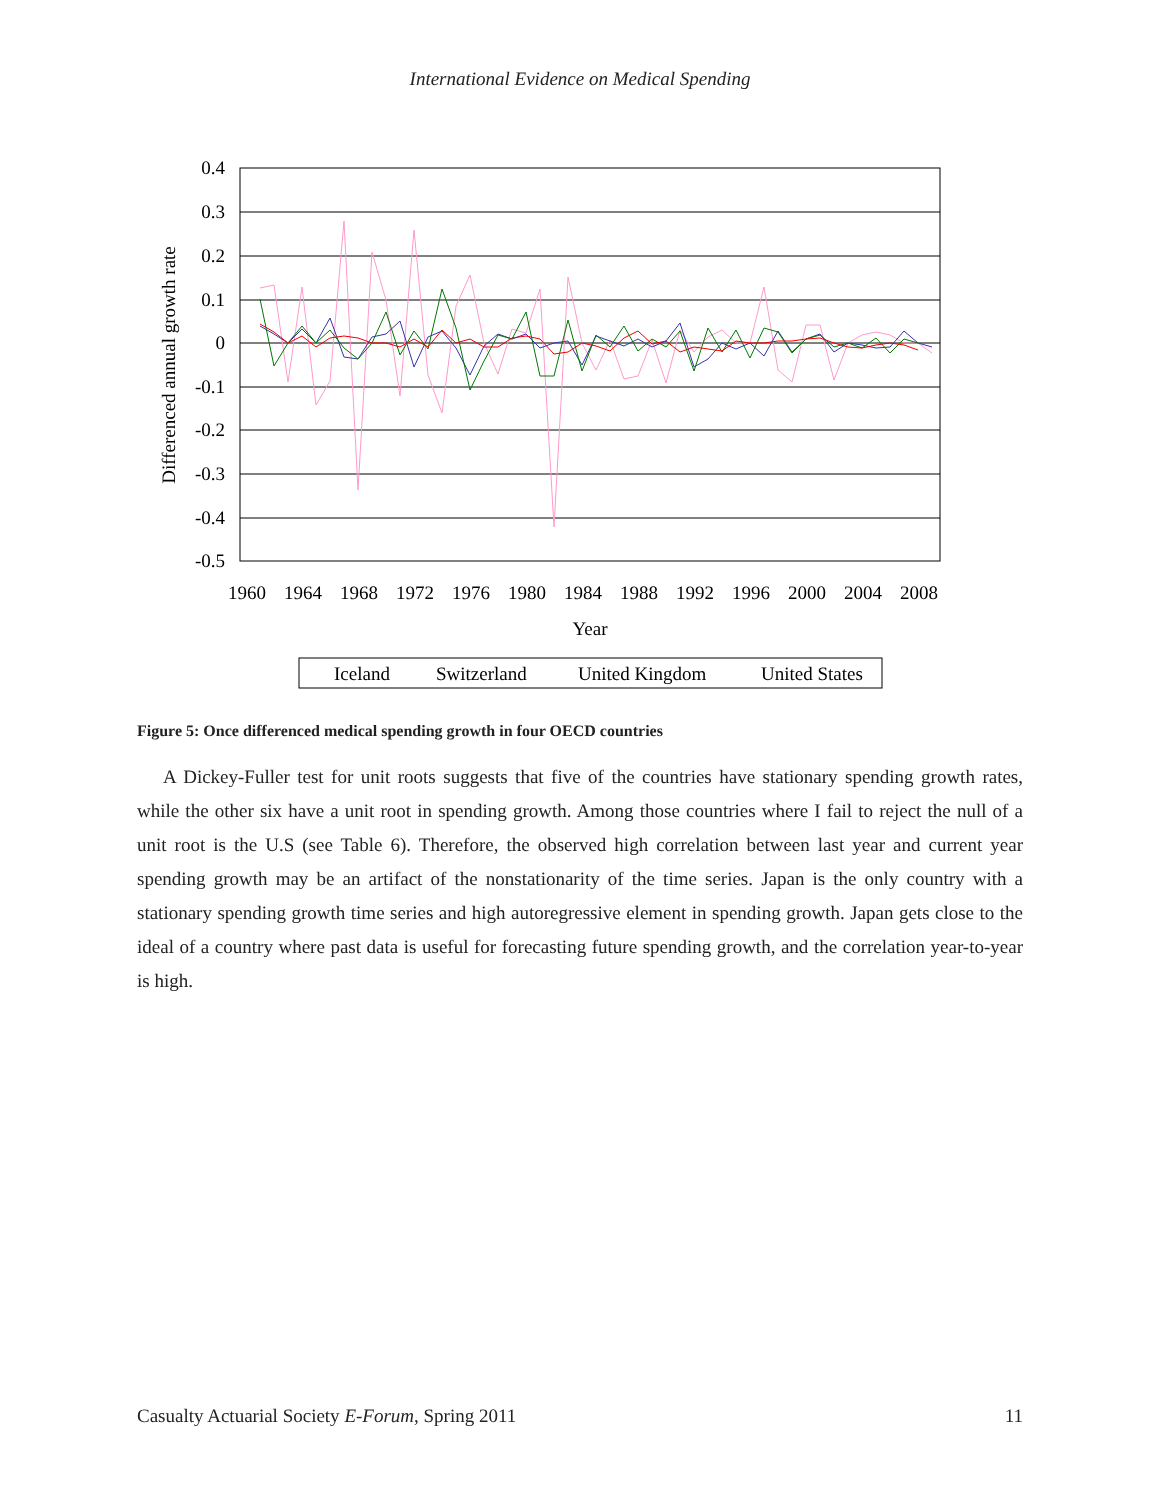International Evidence on Medical Spending
0.4
0.3
0.2
0.1
0
-0.1
-0.2
-0.3
-0.4
-0.5
1960
1964
1968
1972
1976
1980
1984
1988
1992
1996
2000
2004
2008
Year
Differenced annual growth rate
Iceland
Switzerland
United Kingdom
United States
Figure 5: Once differenced medical spending growth in four OECD countries
A Dickey-Fuller test for unit roots suggests that five of the countries have stationary spending growth rates, while the other six have a unit root in spending growth. Among those countries where I fail to reject the null of a unit root is the U.S (see Table 6). Therefore, the observed high correlation between last year and current year spending growth may be an artifact of the nonstationarity of the time series. Japan is the only country with a stationary spending growth time series and high autoregressive element in spending growth. Japan gets close to the ideal of a country where past data is useful for forecasting future spending growth, and the correlation year-to-year is high.
Casualty Actuarial Society E-Forum, Spring 2011 11